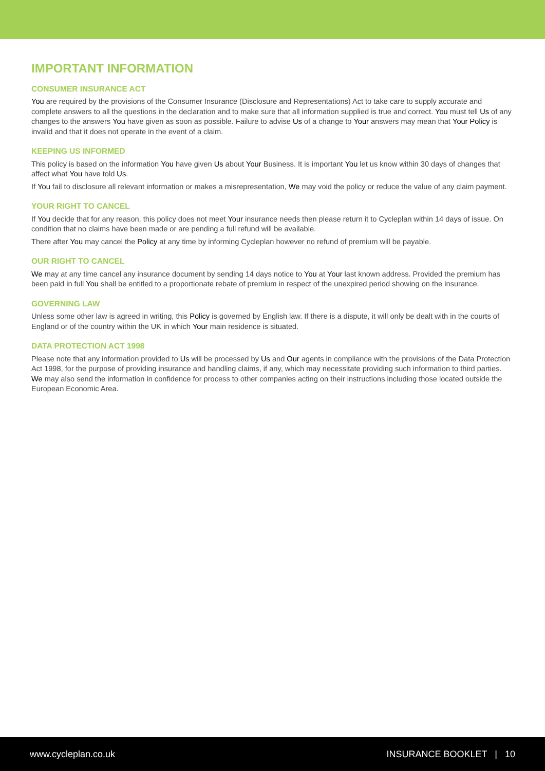IMPORTANT INFORMATION
CONSUMER INSURANCE ACT
You are required by the provisions of the Consumer Insurance (Disclosure and Representations) Act to take care to supply accurate and complete answers to all the questions in the declaration and to make sure that all information supplied is true and correct. You must tell Us of any changes to the answers You have given as soon as possible. Failure to advise Us of a change to Your answers may mean that Your Policy is invalid and that it does not operate in the event of a claim.
KEEPING US INFORMED
This policy is based on the information You have given Us about Your Business. It is important You let us know within 30 days of changes that affect what You have told Us.
If You fail to disclosure all relevant information or makes a misrepresentation, We may void the policy or reduce the value of any claim payment.
YOUR RIGHT TO CANCEL
If You decide that for any reason, this policy does not meet Your insurance needs then please return it to Cycleplan within 14 days of issue. On condition that no claims have been made or are pending a full refund will be available.
There after You may cancel the Policy at any time by informing Cycleplan however no refund of premium will be payable.
OUR RIGHT TO CANCEL
We may at any time cancel any insurance document by sending 14 days notice to You at Your last known address. Provided the premium has been paid in full You shall be entitled to a proportionate rebate of premium in respect of the unexpired period showing on the insurance.
GOVERNING LAW
Unless some other law is agreed in writing, this Policy is governed by English law. If there is a dispute, it will only be dealt with in the courts of England or of the country within the UK in which Your main residence is situated.
DATA PROTECTION ACT 1998
Please note that any information provided to Us will be processed by Us and Our agents in compliance with the provisions of the Data Protection Act 1998, for the purpose of providing insurance and handling claims, if any, which may necessitate providing such information to third parties. We may also send the information in confidence for process to other companies acting on their instructions including those located outside the European Economic Area.
www.cycleplan.co.uk INSURANCE BOOKLET | 10